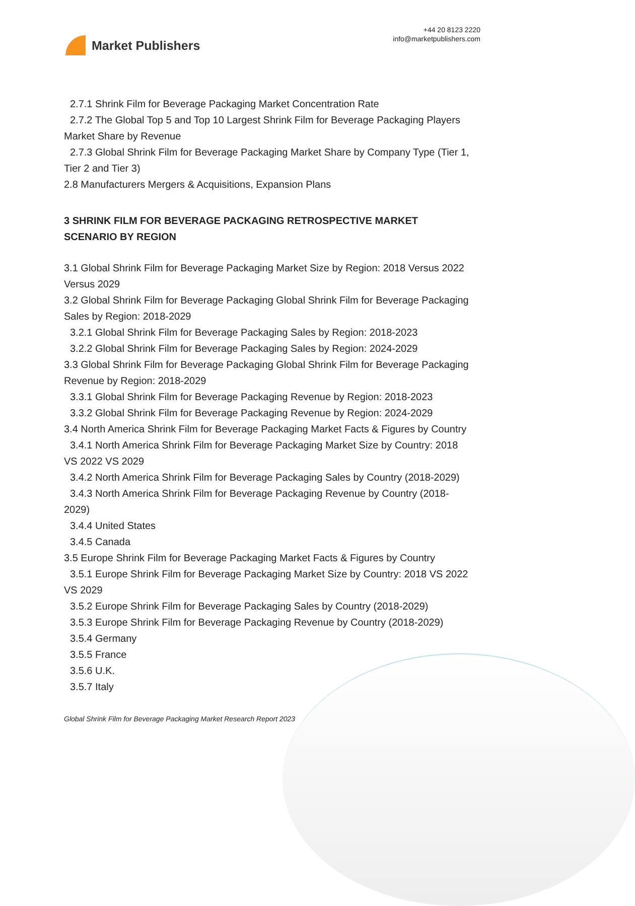Market Publishers
+44 20 8123 2220
info@marketpublishers.com
2.7.1 Shrink Film for Beverage Packaging Market Concentration Rate
2.7.2 The Global Top 5 and Top 10 Largest Shrink Film for Beverage Packaging Players Market Share by Revenue
2.7.3 Global Shrink Film for Beverage Packaging Market Share by Company Type (Tier 1, Tier 2 and Tier 3)
2.8 Manufacturers Mergers & Acquisitions, Expansion Plans
3 SHRINK FILM FOR BEVERAGE PACKAGING RETROSPECTIVE MARKET SCENARIO BY REGION
3.1 Global Shrink Film for Beverage Packaging Market Size by Region: 2018 Versus 2022 Versus 2029
3.2 Global Shrink Film for Beverage Packaging Global Shrink Film for Beverage Packaging Sales by Region: 2018-2029
3.2.1 Global Shrink Film for Beverage Packaging Sales by Region: 2018-2023
3.2.2 Global Shrink Film for Beverage Packaging Sales by Region: 2024-2029
3.3 Global Shrink Film for Beverage Packaging Global Shrink Film for Beverage Packaging Revenue by Region: 2018-2029
3.3.1 Global Shrink Film for Beverage Packaging Revenue by Region: 2018-2023
3.3.2 Global Shrink Film for Beverage Packaging Revenue by Region: 2024-2029
3.4 North America Shrink Film for Beverage Packaging Market Facts & Figures by Country
3.4.1 North America Shrink Film for Beverage Packaging Market Size by Country: 2018 VS 2022 VS 2029
3.4.2 North America Shrink Film for Beverage Packaging Sales by Country (2018-2029)
3.4.3 North America Shrink Film for Beverage Packaging Revenue by Country (2018-2029)
3.4.4 United States
3.4.5 Canada
3.5 Europe Shrink Film for Beverage Packaging Market Facts & Figures by Country
3.5.1 Europe Shrink Film for Beverage Packaging Market Size by Country: 2018 VS 2022 VS 2029
3.5.2 Europe Shrink Film for Beverage Packaging Sales by Country (2018-2029)
3.5.3 Europe Shrink Film for Beverage Packaging Revenue by Country (2018-2029)
3.5.4 Germany
3.5.5 France
3.5.6 U.K.
3.5.7 Italy
Global Shrink Film for Beverage Packaging Market Research Report 2023